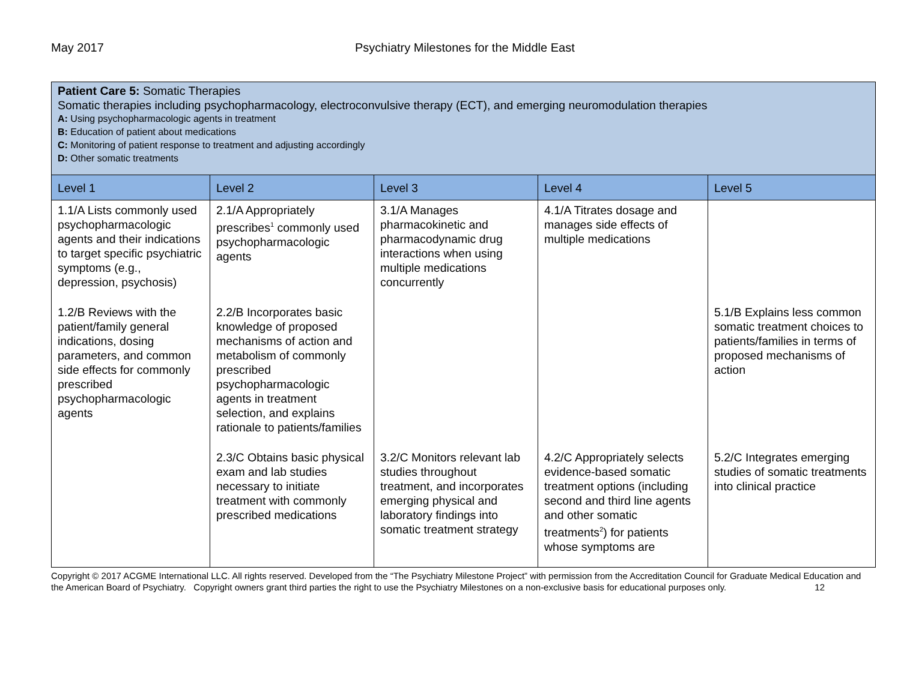May 2017 Psychiatry Milestones for the Middle East
| Patient Care 5: Somatic Therapies Somatic therapies including psychopharmacology, electroconvulsive therapy (ECT), and emerging neuromodulation therapies A: Using psychopharmacologic agents in treatment B: Education of patient about medications C: Monitoring of patient response to treatment and adjusting accordingly D: Other somatic treatments | | | | |
| Level 1 | Level 2 | Level 3 | Level 4 | Level 5 |
| 1.1/A Lists commonly used psychopharmacologic agents and their indications to target specific psychiatric symptoms (e.g., depression, psychosis) | 2.1/A Appropriately prescribes<sup>1</sup> commonly used psychopharmacologic agents | 3.1/A Manages pharmacokinetic and pharmacodynamic drug interactions when using multiple medications concurrently | 4.1/A Titrates dosage and manages side effects of multiple medications | |
| 1.2/B Reviews with the patient/family general indications, dosing parameters, and common side effects for commonly prescribed psychopharmacologic agents | 2.2/B Incorporates basic knowledge of proposed mechanisms of action and metabolism of commonly prescribed psychopharmacologic agents in treatment selection, and explains rationale to patients/families | | | 5.1/B Explains less common somatic treatment choices to patients/families in terms of proposed mechanisms of action |
| | 2.3/C Obtains basic physical exam and lab studies necessary to initiate treatment with commonly prescribed medications | 3.2/C Monitors relevant lab studies throughout treatment, and incorporates emerging physical and laboratory findings into somatic treatment strategy | 4.2/C Appropriately selects evidence-based somatic treatment options (including second and third line agents and other somatic treatments<sup>2</sup>) for patients whose symptoms are | 5.2/C Integrates emerging studies of somatic treatments into clinical practice |
Copyright © 2017 ACGME International LLC. All rights reserved. Developed from the “The Psychiatry Milestone Project” with permission from the Accreditation Council for Graduate Medical Education and the American Board of Psychiatry. Copyright owners grant third parties the right to use the Psychiatry Milestones on a non-exclusive basis for educational purposes only. 12